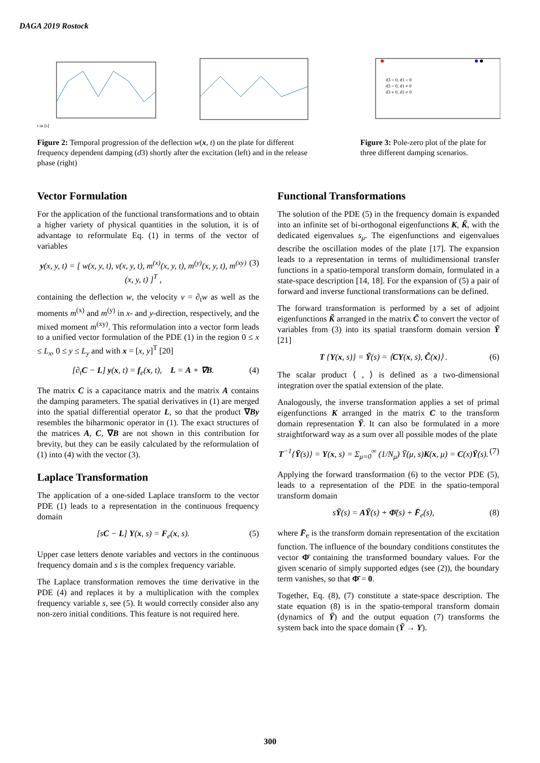DAGA 2019 Rostock
t in [s]
Figure 2: Temporal progression of the deflection w(x, t) on the plate for different frequency dependent damping (d3) shortly after the excitation (left) and in the release phase (right)
d3 = 0, d1 = 0
d3 = 0, d1 ≠ 0
d3 ≠ 0, d1 ≠ 0
Figure 3: Pole-zero plot of the plate for three different damping scenarios.
Vector Formulation
For the application of the functional transformations and to obtain a higher variety of physical quantities in the solution, it is of advantage to reformulate Eq. (1) in terms of the vector of variables
y(x, y, t) = [ w(x, y, t), v(x, y, t), m<sup>(x)</sup>(x, y, t), m<sup>(y)</sup>(x, y, t), m<sup>(xy)</sup>(x, y, t) ]<sup>T</sup> , (3)
containing the deflection w, the velocity v = ∂<sub>t</sub>w as well as the moments m<sup>(x)</sup> and m<sup>(y)</sup> in x- and y-direction, respectively, and the mixed moment m<sup>(xy)</sup>. This reformulation into a vector form leads to a unified vector formulation of the PDE (1) in the region 0 ≤ x ≤ L<sub>x</sub>, 0 ≤ y ≤ L<sub>y</sub> and with x = [x, y]<sup>T</sup> [20]
[∂<sub>t</sub>C − L] y(x, t) = f<sub>e</sub>(x, t), L = A + ∇B. (4)
The matrix C is a capacitance matrix and the matrix A contains the damping parameters. The spatial derivatives in (1) are merged into the spatial differential operator L, so that the product ∇By resembles the biharmonic operator in (1). The exact structures of the matrices A, C, ∇B are not shown in this contribution for brevity, but they can be easily calculated by the reformulation of (1) into (4) with the vector (3).
Laplace Transformation
The application of a one-sided Laplace transform to the vector PDE (1) leads to a representation in the continuous frequency domain
[sC − L] Y(x, s) = F<sub>e</sub>(x, s). (5)
Upper case letters denote variables and vectors in the continuous frequency domain and s is the complex frequency variable.
The Laplace transformation removes the time derivative in the PDE (4) and replaces it by a multiplication with the complex frequency variable s, see (5). It would correctly consider also any non-zero initial conditions. This feature is not required here.
Functional Transformations
The solution of the PDE (5) in the frequency domain is expanded into an infinite set of bi-orthogonal eigenfunctions K, K̃, with the dedicated eigenvalues s<sub>μ</sub>. The eigenfunctions and eigenvalues describe the oscillation modes of the plate [17]. The expansion leads to a representation in terms of multidimensional transfer functions in a spatio-temporal transform domain, formulated in a state-space description [14, 18]. For the expansion of (5) a pair of forward and inverse functional transformations can be defined.
The forward transformation is performed by a set of adjoint eigenfunctions K̃ arranged in the matrix C̃ to convert the vector of variables from (3) into its spatial transform domain version Ȳ [21]
T {Y(x, s)} = Ȳ(s) = ⟨CY(x, s), C̃(x)⟩ . (6)
The scalar product ⟨ , ⟩ is defined as a two-dimensional integration over the spatial extension of the plate.
Analogously, the inverse transformation applies a set of primal eigenfunctions K arranged in the matrix C to the transform domain representation Ȳ. It can also be formulated in a more straightforward way as a sum over all possible modes of the plate
T<sup>−1</sup>{Ȳ(s)} = Y(x, s) = Σ<sub>μ=0</sub><sup>∞</sup> (1/N<sub>μ</sub>) Ȳ(μ, s)K(x, μ) = C(x)Ȳ(s). (7)
Applying the forward transformation (6) to the vector PDE (5), leads to a representation of the PDE in the spatio-temporal transform domain
sȲ(s) = AȲ(s) + Φ̄(s) + F̄<sub>e</sub>(s), (8)
where F̄<sub>e</sub> is the transform domain representation of the excitation function. The influence of the boundary conditions constitutes the vector Φ̄ containing the transformed boundary values. For the given scenario of simply supported edges (see (2)), the boundary term vanishes, so that Φ̄ = 0.
Together, Eq. (8), (7) constitute a state-space description. The state equation (8) is in the spatio-temporal transform domain (dynamics of Ȳ) and the output equation (7) transforms the system back into the space domain (Ȳ → Y).
300